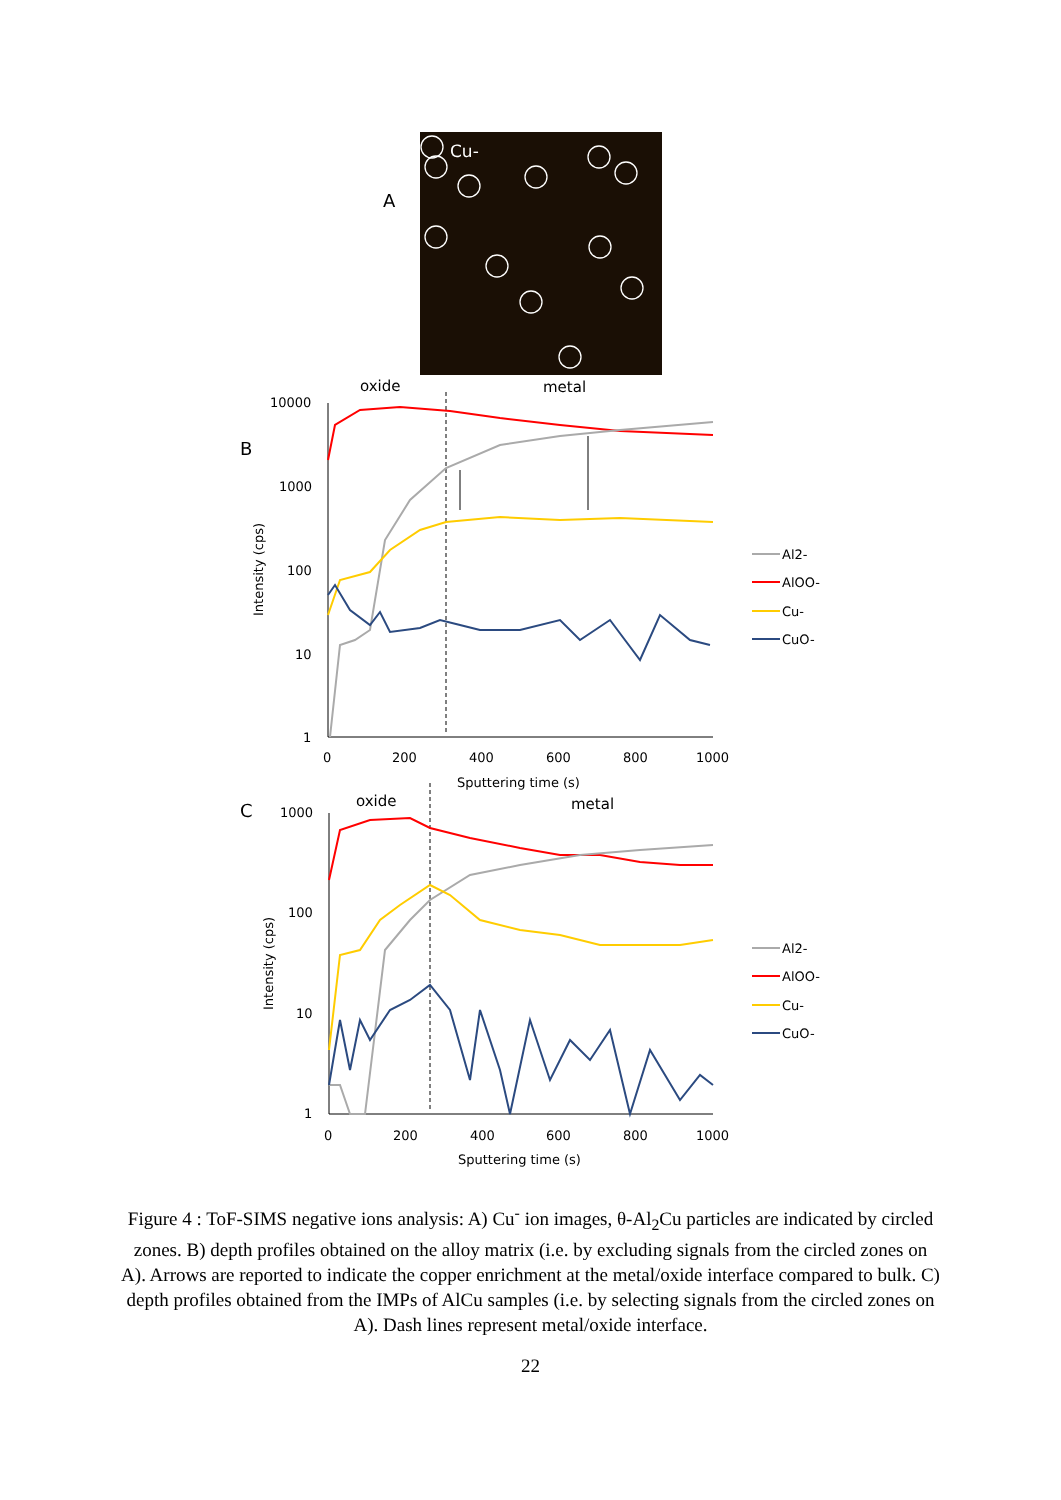A
Cu-
oxide
metal
B
10000
1000
100
10
1
0
200
400
600
800
1000
Sputtering time (s)
Intensity (cps)
Al2-
AlOO-
Cu-
CuO-
oxide
metal
C
1000
100
10
1
0
200
400
600
800
1000
Sputtering time (s)
Intensity (cps)
Al2-
AlOO-
Cu-
CuO-
Figure 4 : ToF-SIMS negative ions analysis: A) Cu<sup>-</sup> ion images, θ-Al<sub>2</sub>Cu particles are indicated by circled zones. B) depth profiles obtained on the alloy matrix (i.e. by excluding signals from the circled zones on A). Arrows are reported to indicate the copper enrichment at the metal/oxide interface compared to bulk. C) depth profiles obtained from the IMPs of AlCu samples (i.e. by selecting signals from the circled zones on A). Dash lines represent metal/oxide interface.
22